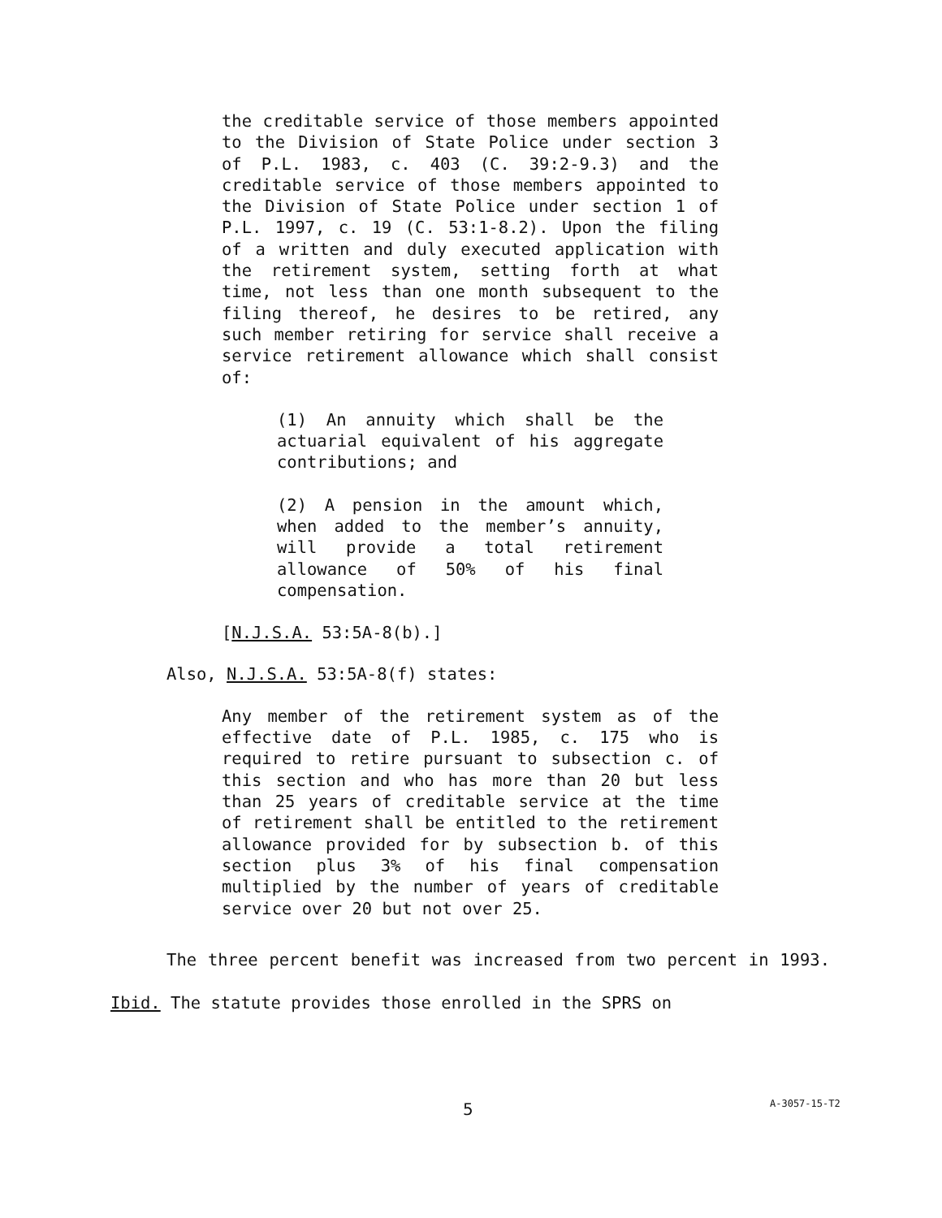the creditable service of those members appointed to the Division of State Police under section 3 of P.L. 1983, c. 403 (C. 39:2-9.3) and the creditable service of those members appointed to the Division of State Police under section 1 of P.L. 1997, c. 19 (C. 53:1-8.2). Upon the filing of a written and duly executed application with the retirement system, setting forth at what time, not less than one month subsequent to the filing thereof, he desires to be retired, any such member retiring for service shall receive a service retirement allowance which shall consist of:
(1) An annuity which shall be the actuarial equivalent of his aggregate contributions; and
(2) A pension in the amount which, when added to the member’s annuity, will provide a total retirement allowance of 50% of his final compensation.
[N.J.S.A. 53:5A-8(b).]
Also, N.J.S.A. 53:5A-8(f) states:
Any member of the retirement system as of the effective date of P.L. 1985, c. 175 who is required to retire pursuant to subsection c. of this section and who has more than 20 but less than 25 years of creditable service at the time of retirement shall be entitled to the retirement allowance provided for by subsection b. of this section plus 3% of his final compensation multiplied by the number of years of creditable service over 20 but not over 25.
The three percent benefit was increased from two percent in 1993. Ibid. The statute provides those enrolled in the SPRS on
5 A-3057-15-T2